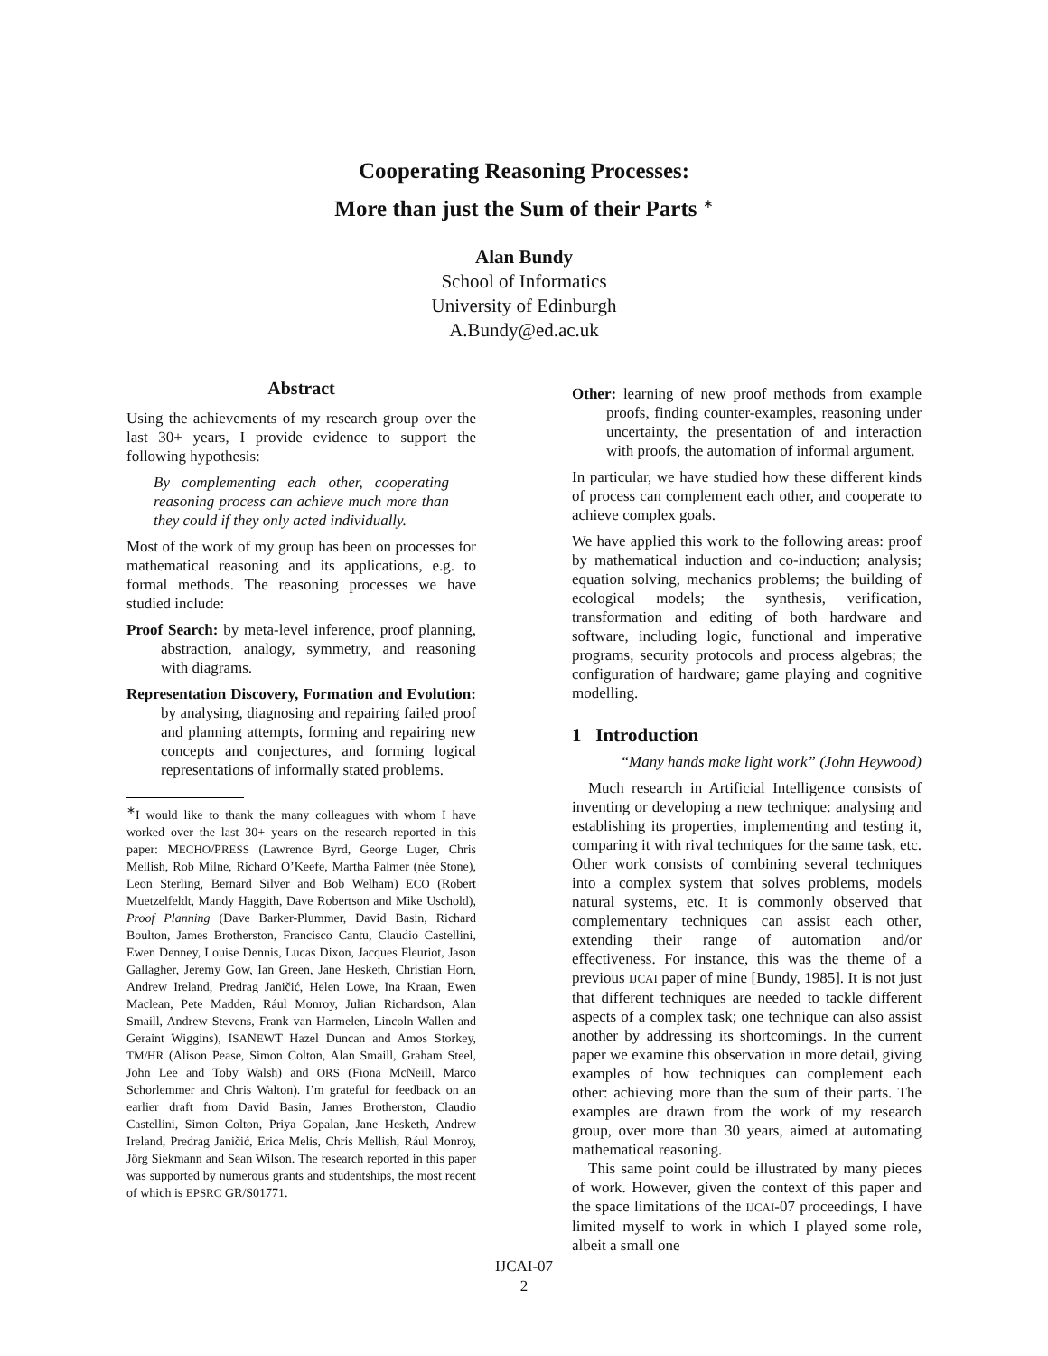Cooperating Reasoning Processes:
More than just the Sum of their Parts <sup>∗</sup>
Alan Bundy
School of Informatics
University of Edinburgh
A.Bundy@ed.ac.uk
Abstract
Using the achievements of my research group over the last 30+ years, I provide evidence to support the following hypothesis:
By complementing each other, cooperating reasoning process can achieve much more than they could if they only acted individually.
Most of the work of my group has been on processes for mathematical reasoning and its applications, e.g. to formal methods. The reasoning processes we have studied include:
Proof Search: by meta-level inference, proof planning, abstraction, analogy, symmetry, and reasoning with diagrams.
Representation Discovery, Formation and Evolution: by analysing, diagnosing and repairing failed proof and planning attempts, forming and repairing new concepts and conjectures, and forming logical representations of informally stated problems.
<sup>∗</sup>I would like to thank the many colleagues with whom I have worked over the last 30+ years on the research reported in this paper: MECHO/PRESS (Lawrence Byrd, George Luger, Chris Mellish, Rob Milne, Richard O’Keefe, Martha Palmer (née Stone), Leon Sterling, Bernard Silver and Bob Welham) ECO (Robert Muetzelfeldt, Mandy Haggith, Dave Robertson and Mike Uschold), Proof Planning (Dave Barker-Plummer, David Basin, Richard Boulton, James Brotherston, Francisco Cantu, Claudio Castellini, Ewen Denney, Louise Dennis, Lucas Dixon, Jacques Fleuriot, Jason Gallagher, Jeremy Gow, Ian Green, Jane Hesketh, Christian Horn, Andrew Ireland, Predrag Janičić, Helen Lowe, Ina Kraan, Ewen Maclean, Pete Madden, Rául Monroy, Julian Richardson, Alan Smaill, Andrew Stevens, Frank van Harmelen, Lincoln Wallen and Geraint Wiggins), ISANEWT Hazel Duncan and Amos Storkey, TM/HR (Alison Pease, Simon Colton, Alan Smaill, Graham Steel, John Lee and Toby Walsh) and ORS (Fiona McNeill, Marco Schorlemmer and Chris Walton). I’m grateful for feedback on an earlier draft from David Basin, James Brotherston, Claudio Castellini, Simon Colton, Priya Gopalan, Jane Hesketh, Andrew Ireland, Predrag Janičić, Erica Melis, Chris Mellish, Rául Monroy, Jörg Siekmann and Sean Wilson. The research reported in this paper was supported by numerous grants and studentships, the most recent of which is EPSRC GR/S01771.
Other: learning of new proof methods from example proofs, finding counter-examples, reasoning under uncertainty, the presentation of and interaction with proofs, the automation of informal argument.
In particular, we have studied how these different kinds of process can complement each other, and cooperate to achieve complex goals.
We have applied this work to the following areas: proof by mathematical induction and co-induction; analysis; equation solving, mechanics problems; the building of ecological models; the synthesis, verification, transformation and editing of both hardware and software, including logic, functional and imperative programs, security protocols and process algebras; the configuration of hardware; game playing and cognitive modelling.
1 Introduction
“Many hands make light work” (John Heywood)
Much research in Artificial Intelligence consists of inventing or developing a new technique: analysing and establishing its properties, implementing and testing it, comparing it with rival techniques for the same task, etc. Other work consists of combining several techniques into a complex system that solves problems, models natural systems, etc. It is commonly observed that complementary techniques can assist each other, extending their range of automation and/or effectiveness. For instance, this was the theme of a previous IJCAI paper of mine [Bundy, 1985]. It is not just that different techniques are needed to tackle different aspects of a complex task; one technique can also assist another by addressing its shortcomings. In the current paper we examine this observation in more detail, giving examples of how techniques can complement each other: achieving more than the sum of their parts. The examples are drawn from the work of my research group, over more than 30 years, aimed at automating mathematical reasoning.
This same point could be illustrated by many pieces of work. However, given the context of this paper and the space limitations of the IJCAI-07 proceedings, I have limited myself to work in which I played some role, albeit a small one
IJCAI-07
2